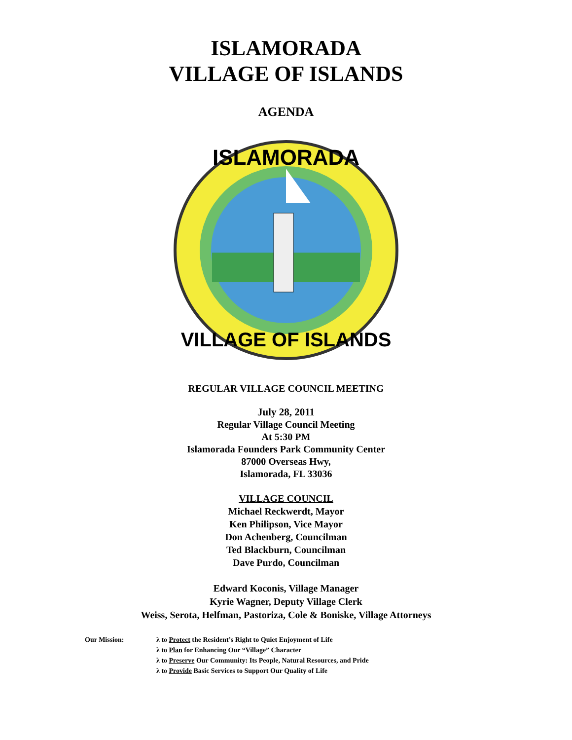ISLAMORADA
VILLAGE OF ISLANDS
AGENDA
ISLAMORADA
VILLAGE OF ISLANDS
REGULAR VILLAGE COUNCIL MEETING
July 28, 2011
Regular Village Council Meeting
At 5:30 PM
Islamorada Founders Park Community Center
87000 Overseas Hwy,
Islamorada, FL 33036
VILLAGE COUNCIL
Michael Reckwerdt, Mayor
Ken Philipson, Vice Mayor
Don Achenberg, Councilman
Ted Blackburn, Councilman
Dave Purdo, Councilman
Edward Koconis, Village Manager
Kyrie Wagner, Deputy Village Clerk
Weiss, Serota, Helfman, Pastoriza, Cole & Boniske, Village Attorneys
Our Mission: λ to Protect the Resident’s Right to Quiet Enjoyment of Life
λ to Plan for Enhancing Our “Village” Character
λ to Preserve Our Community: Its People, Natural Resources, and Pride
λ to Provide Basic Services to Support Our Quality of Life